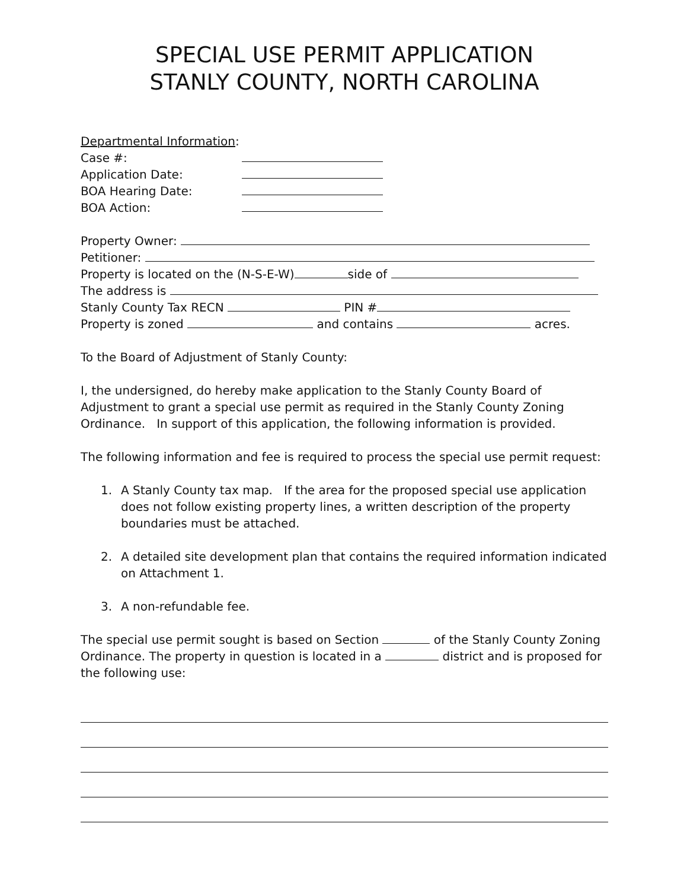SPECIAL USE PERMIT APPLICATION
STANLY COUNTY, NORTH CAROLINA
Departmental Information:
Case #:
Application Date:
BOA Hearing Date:
BOA Action:
Property Owner:
Petitioner:
Property is located on the (N-S-E-W) side of
The address is
Stanly County Tax RECN PIN #
Property is zoned and contains acres.
To the Board of Adjustment of Stanly County:
I, the undersigned, do hereby make application to the Stanly County Board of Adjustment to grant a special use permit as required in the Stanly County Zoning Ordinance. In support of this application, the following information is provided.
The following information and fee is required to process the special use permit request:
1. A Stanly County tax map. If the area for the proposed special use application does not follow existing property lines, a written description of the property boundaries must be attached.
2. A detailed site development plan that contains the required information indicated on Attachment 1.
3. A non-refundable fee.
The special use permit sought is based on Section of the Stanly County Zoning Ordinance. The property in question is located in a district and is proposed for the following use: